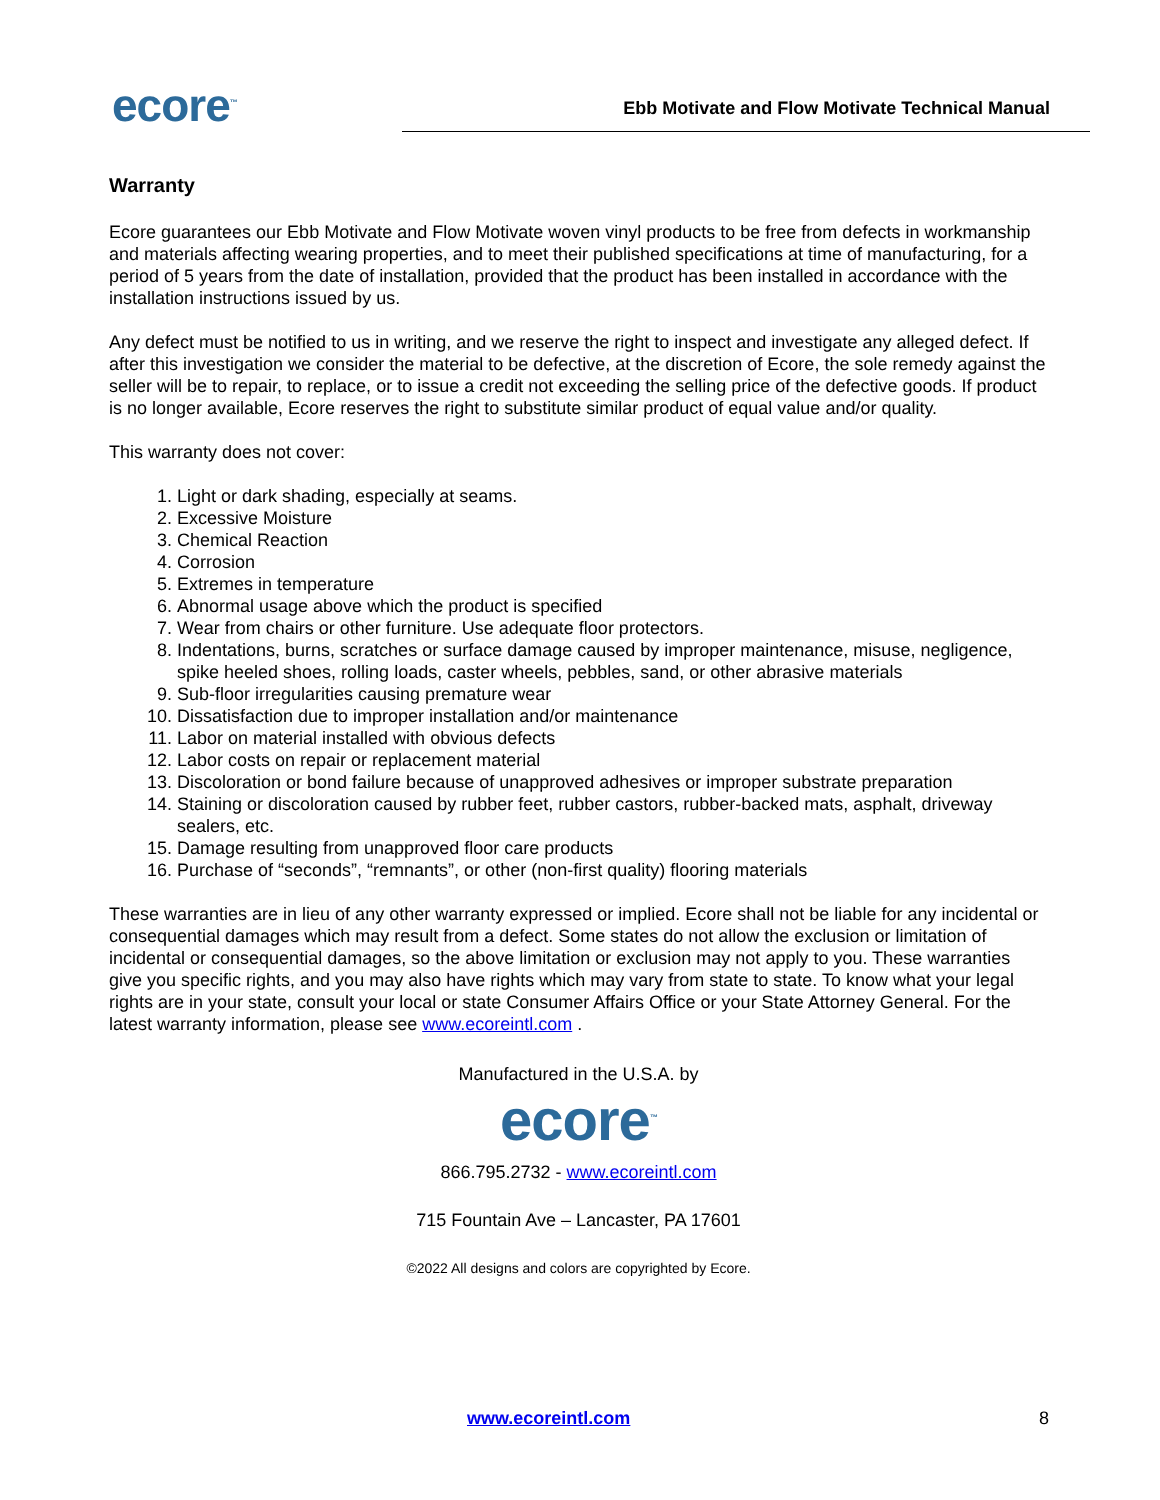ecore<sup>™</sup>
Ebb Motivate and Flow Motivate Technical Manual
Warranty
Ecore guarantees our Ebb Motivate and Flow Motivate woven vinyl products to be free from defects in workmanship and materials affecting wearing properties, and to meet their published specifications at time of manufacturing, for a period of 5 years from the date of installation, provided that the product has been installed in accordance with the installation instructions issued by us.
Any defect must be notified to us in writing, and we reserve the right to inspect and investigate any alleged defect. If after this investigation we consider the material to be defective, at the discretion of Ecore, the sole remedy against the seller will be to repair, to replace, or to issue a credit not exceeding the selling price of the defective goods. If product is no longer available, Ecore reserves the right to substitute similar product of equal value and/or quality.
This warranty does not cover:
1. Light or dark shading, especially at seams.
2. Excessive Moisture
3. Chemical Reaction
4. Corrosion
5. Extremes in temperature
6. Abnormal usage above which the product is specified
7. Wear from chairs or other furniture. Use adequate floor protectors.
8. Indentations, burns, scratches or surface damage caused by improper maintenance, misuse, negligence, spike heeled shoes, rolling loads, caster wheels, pebbles, sand, or other abrasive materials
9. Sub-floor irregularities causing premature wear
10. Dissatisfaction due to improper installation and/or maintenance
11. Labor on material installed with obvious defects
12. Labor costs on repair or replacement material
13. Discoloration or bond failure because of unapproved adhesives or improper substrate preparation
14. Staining or discoloration caused by rubber feet, rubber castors, rubber-backed mats, asphalt, driveway sealers, etc.
15. Damage resulting from unapproved floor care products
16. Purchase of “seconds”, “remnants”, or other (non-first quality) flooring materials
These warranties are in lieu of any other warranty expressed or implied. Ecore shall not be liable for any incidental or consequential damages which may result from a defect. Some states do not allow the exclusion or limitation of incidental or consequential damages, so the above limitation or exclusion may not apply to you. These warranties give you specific rights, and you may also have rights which may vary from state to state. To know what your legal rights are in your state, consult your local or state Consumer Affairs Office or your State Attorney General. For the latest warranty information, please see www.ecoreintl.com .
Manufactured in the U.S.A. by
ecore<sup>™</sup>
866.795.2732 - www.ecoreintl.com
715 Fountain Ave – Lancaster, PA 17601
©2022 All designs and colors are copyrighted by Ecore.
www.ecoreintl.com 8